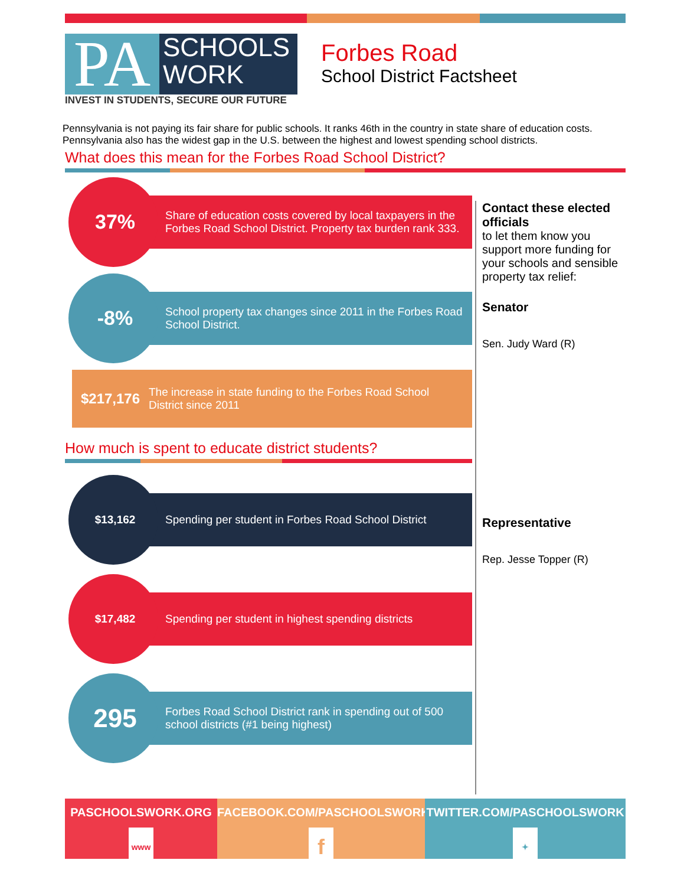PA
SCHOOLS
WORK
INVEST IN STUDENTS, SECURE OUR FUTURE
Forbes Road
School District Factsheet
Pennsylvania is not paying its fair share for public schools. It ranks 46th in the country in state share of education costs. Pennsylvania also has the widest gap in the U.S. between the highest and lowest spending school districts.
What does this mean for the Forbes Road School District?
37%
Share of education costs covered by local taxpayers in the Forbes Road School District. Property tax burden rank 333.
-8%
School property tax changes since 2011 in the Forbes Road School District.
$217,176
The increase in state funding to the Forbes Road School District since 2011
How much is spent to educate district students?
$13,162
Spending per student in Forbes Road School District
$17,482
Spending per student in highest spending districts
295
Forbes Road School District rank in spending out of 500 school districts (#1 being highest)
Contact these elected officials
to let them know you support more funding for your schools and sensible property tax relief:
Senator
Sen. Judy Ward (R)
Representative
Rep. Jesse Topper (R)
PASCHOOLSWORK.ORG
www
FACEBOOK.COM/PASCHOOLSWORK
f
TWITTER.COM/PASCHOOLSWORK
✦